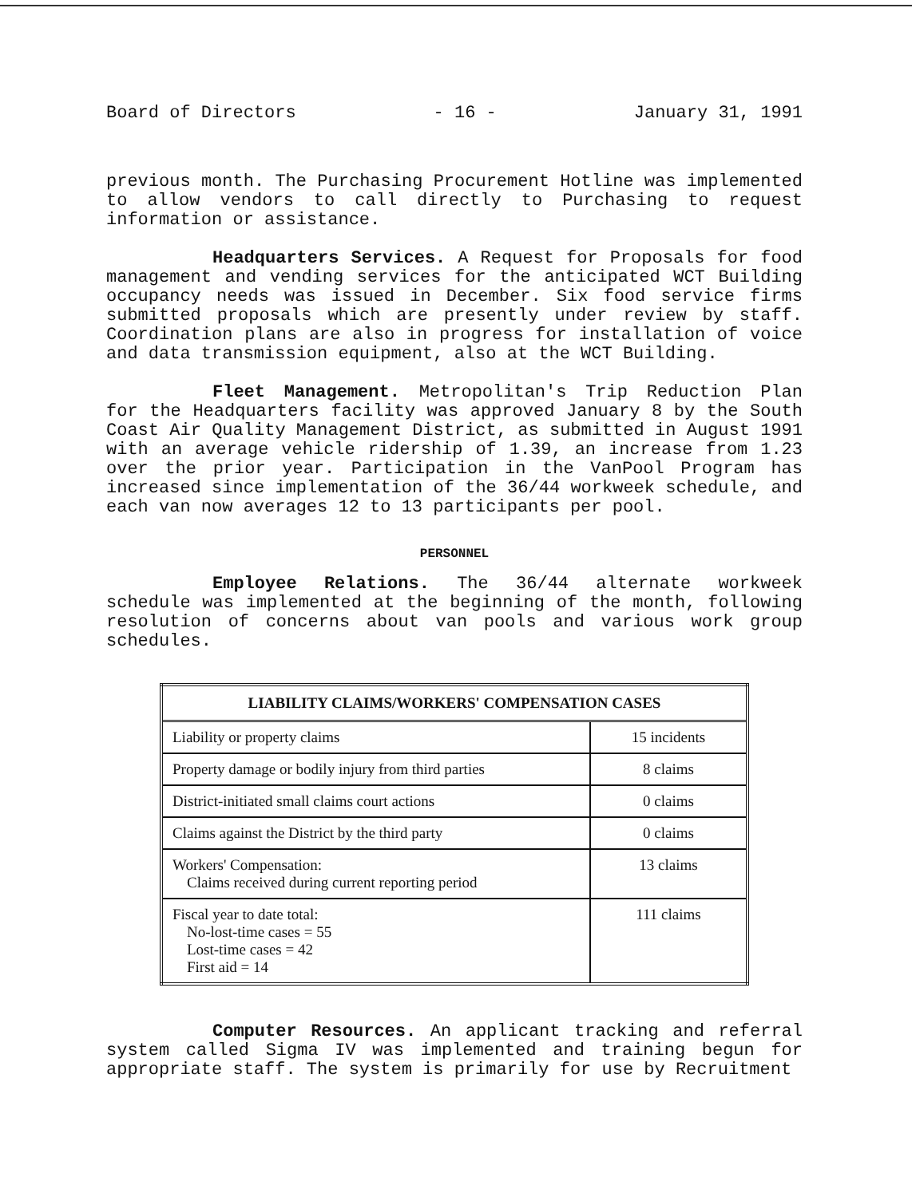Board of Directors - 16 - January 31, 1991
previous month. The Purchasing Procurement Hotline was implemented to allow vendors to call directly to Purchasing to request information or assistance.
Headquarters Services. A Request for Proposals for food management and vending services for the anticipated WCT Building occupancy needs was issued in December. Six food service firms submitted proposals which are presently under review by staff. Coordination plans are also in progress for installation of voice and data transmission equipment, also at the WCT Building.
Fleet Management. Metropolitan's Trip Reduction Plan for the Headquarters facility was approved January 8 by the South Coast Air Quality Management District, as submitted in August 1991 with an average vehicle ridership of 1.39, an increase from 1.23 over the prior year. Participation in the VanPool Program has increased since implementation of the 36/44 workweek schedule, and each van now averages 12 to 13 participants per pool.
PERSONNEL
Employee Relations. The 36/44 alternate workweek schedule was implemented at the beginning of the month, following resolution of concerns about van pools and various work group schedules.
| LIABILITY CLAIMS/WORKERS' COMPENSATION CASES | |
| --- | --- |
| Liability or property claims | 15 incidents |
| Property damage or bodily injury from third parties | 8 claims |
| District-initiated small claims court actions | 0 claims |
| Claims against the District by the third party | 0 claims |
| Workers' Compensation: Claims received during current reporting period | 13 claims |
| Fiscal year to date total: No-lost-time cases = 55 Lost-time cases = 42 First aid = 14 | 111 claims |
Computer Resources. An applicant tracking and referral system called Sigma IV was implemented and training begun for appropriate staff. The system is primarily for use by Recruitment